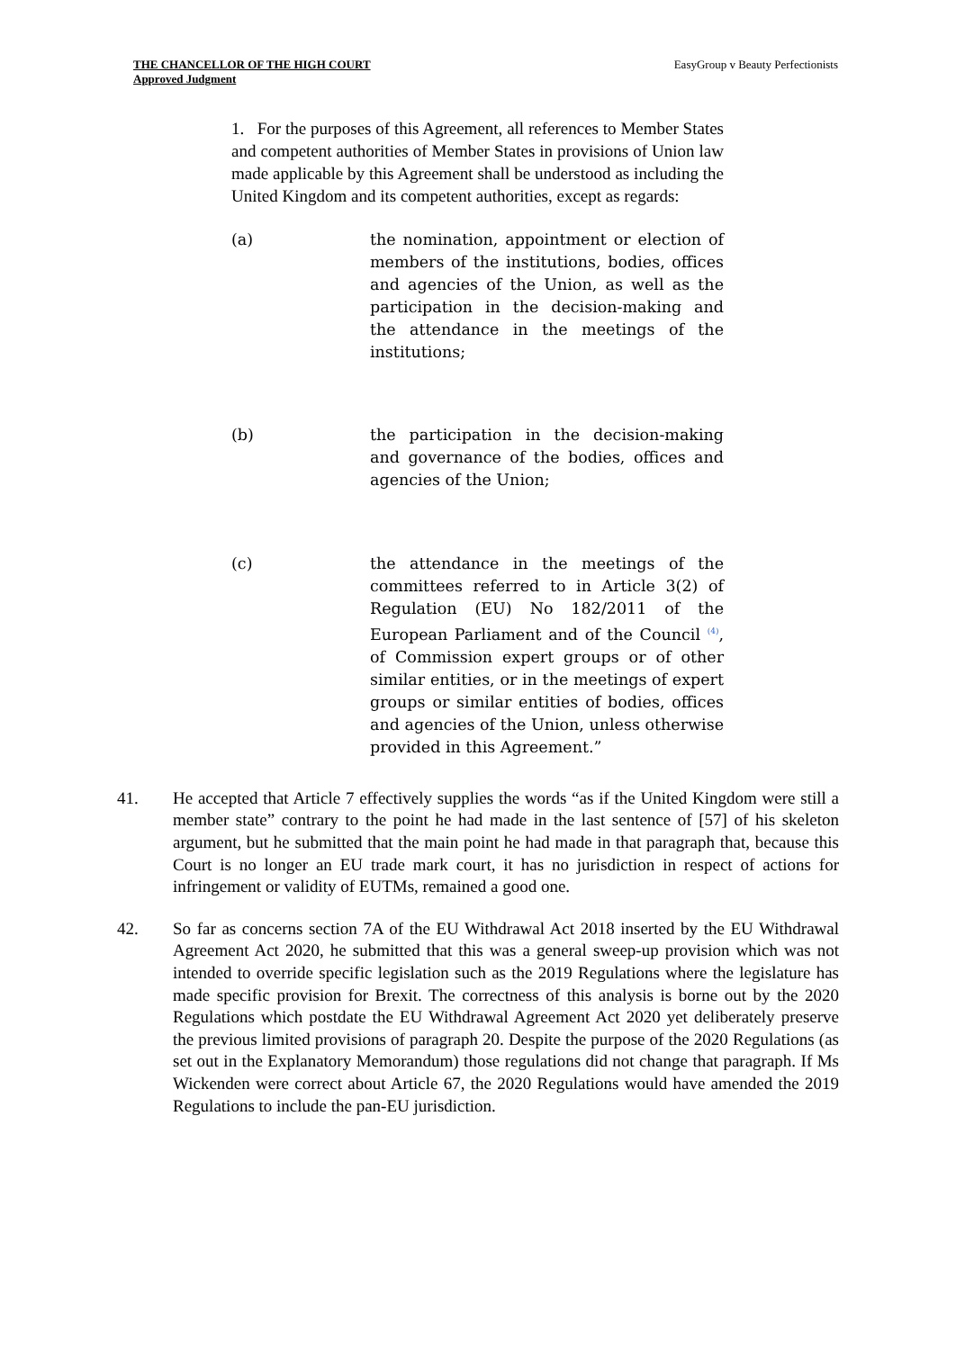THE CHANCELLOR OF THE HIGH COURT
Approved Judgment
EasyGroup v Beauty Perfectionists
1. For the purposes of this Agreement, all references to Member States and competent authorities of Member States in provisions of Union law made applicable by this Agreement shall be understood as including the United Kingdom and its competent authorities, except as regards:
(a) the nomination, appointment or election of members of the institutions, bodies, offices and agencies of the Union, as well as the participation in the decision-making and the attendance in the meetings of the institutions;
(b) the participation in the decision-making and governance of the bodies, offices and agencies of the Union;
(c) the attendance in the meetings of the committees referred to in Article 3(2) of Regulation (EU) No 182/2011 of the European Parliament and of the Council <sup>(4)</sup>, of Commission expert groups or of other similar entities, or in the meetings of expert groups or similar entities of bodies, offices and agencies of the Union, unless otherwise provided in this Agreement.”
41. He accepted that Article 7 effectively supplies the words “as if the United Kingdom were still a member state” contrary to the point he had made in the last sentence of [57] of his skeleton argument, but he submitted that the main point he had made in that paragraph that, because this Court is no longer an EU trade mark court, it has no jurisdiction in respect of actions for infringement or validity of EUTMs, remained a good one.
42. So far as concerns section 7A of the EU Withdrawal Act 2018 inserted by the EU Withdrawal Agreement Act 2020, he submitted that this was a general sweep-up provision which was not intended to override specific legislation such as the 2019 Regulations where the legislature has made specific provision for Brexit. The correctness of this analysis is borne out by the 2020 Regulations which postdate the EU Withdrawal Agreement Act 2020 yet deliberately preserve the previous limited provisions of paragraph 20. Despite the purpose of the 2020 Regulations (as set out in the Explanatory Memorandum) those regulations did not change that paragraph. If Ms Wickenden were correct about Article 67, the 2020 Regulations would have amended the 2019 Regulations to include the pan-EU jurisdiction.